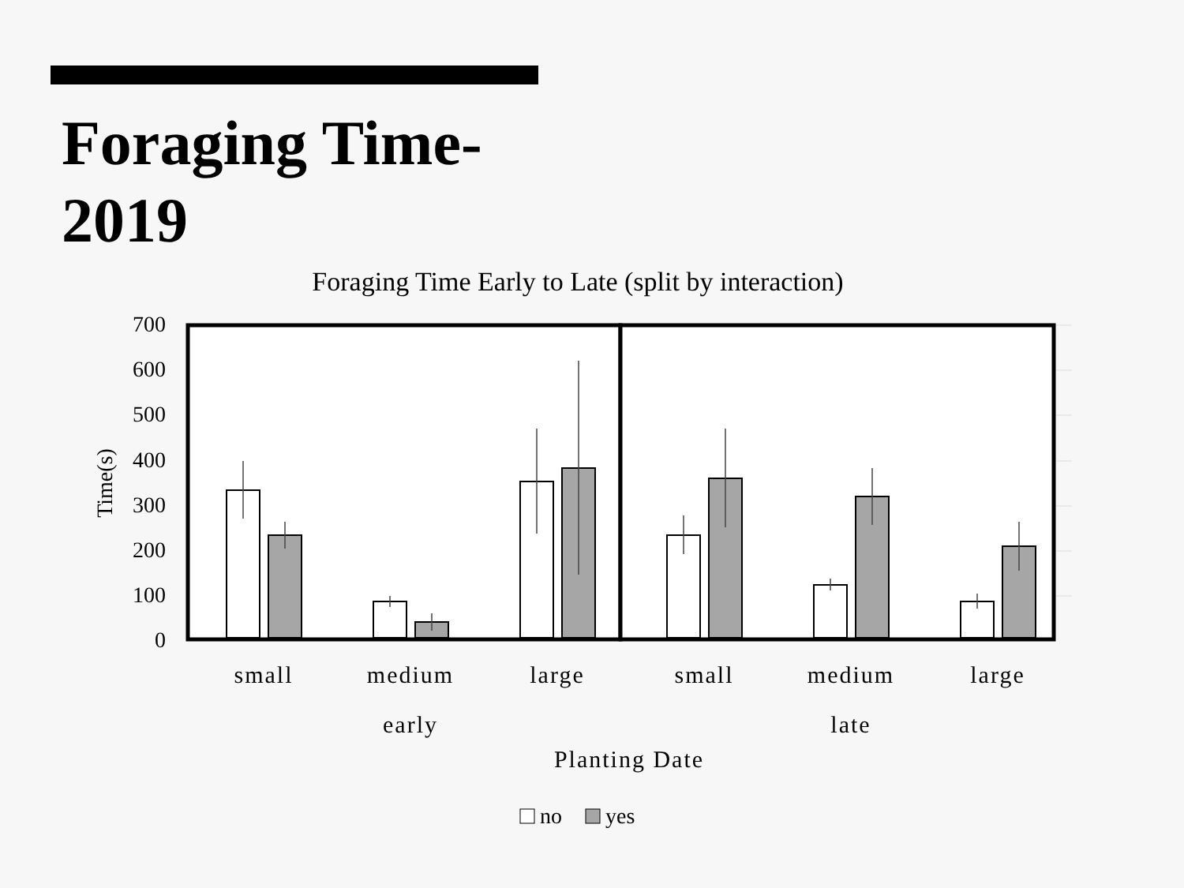Foraging Time-
2019
Foraging Time Early to Late (split by interaction)
700
600
500
400
300
200
100
0
Time(s)
small
medium
large
small
medium
large
early
late
Planting Date
no
yes